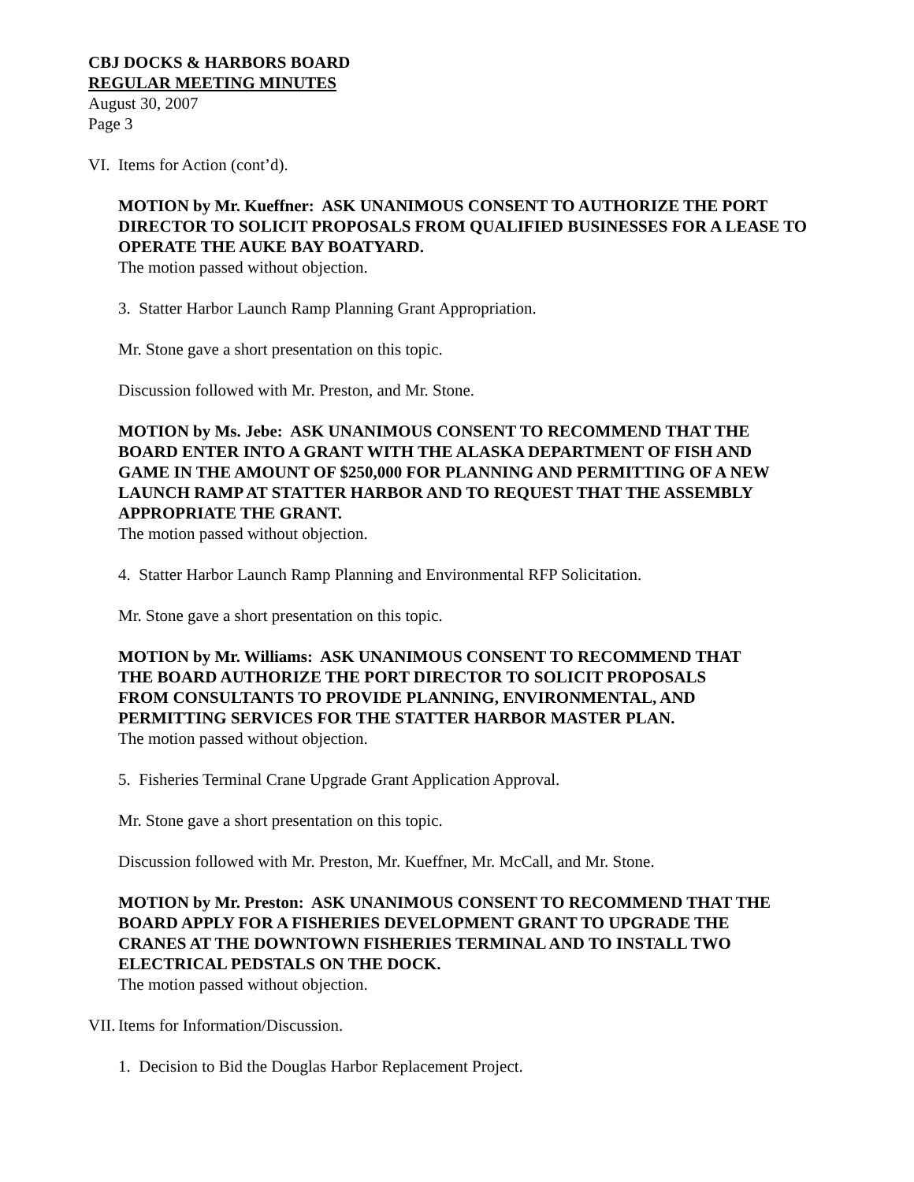CBJ DOCKS & HARBORS BOARD
REGULAR MEETING MINUTES
August 30, 2007
Page 3
VI. Items for Action (cont’d).
MOTION by Mr. Kueffner: ASK UNANIMOUS CONSENT TO AUTHORIZE THE PORT DIRECTOR TO SOLICIT PROPOSALS FROM QUALIFIED BUSINESSES FOR A LEASE TO OPERATE THE AUKE BAY BOATYARD.
The motion passed without objection.
3. Statter Harbor Launch Ramp Planning Grant Appropriation.
Mr. Stone gave a short presentation on this topic.
Discussion followed with Mr. Preston, and Mr. Stone.
MOTION by Ms. Jebe: ASK UNANIMOUS CONSENT TO RECOMMEND THAT THE BOARD ENTER INTO A GRANT WITH THE ALASKA DEPARTMENT OF FISH AND GAME IN THE AMOUNT OF $250,000 FOR PLANNING AND PERMITTING OF A NEW LAUNCH RAMP AT STATTER HARBOR AND TO REQUEST THAT THE ASSEMBLY APPROPRIATE THE GRANT.
The motion passed without objection.
4. Statter Harbor Launch Ramp Planning and Environmental RFP Solicitation.
Mr. Stone gave a short presentation on this topic.
MOTION by Mr. Williams: ASK UNANIMOUS CONSENT TO RECOMMEND THAT THE BOARD AUTHORIZE THE PORT DIRECTOR TO SOLICIT PROPOSALS FROM CONSULTANTS TO PROVIDE PLANNING, ENVIRONMENTAL, AND PERMITTING SERVICES FOR THE STATTER HARBOR MASTER PLAN.
The motion passed without objection.
5. Fisheries Terminal Crane Upgrade Grant Application Approval.
Mr. Stone gave a short presentation on this topic.
Discussion followed with Mr. Preston, Mr. Kueffner, Mr. McCall, and Mr. Stone.
MOTION by Mr. Preston: ASK UNANIMOUS CONSENT TO RECOMMEND THAT THE BOARD APPLY FOR A FISHERIES DEVELOPMENT GRANT TO UPGRADE THE CRANES AT THE DOWNTOWN FISHERIES TERMINAL AND TO INSTALL TWO ELECTRICAL PEDSTALS ON THE DOCK.
The motion passed without objection.
VII. Items for Information/Discussion.
1. Decision to Bid the Douglas Harbor Replacement Project.